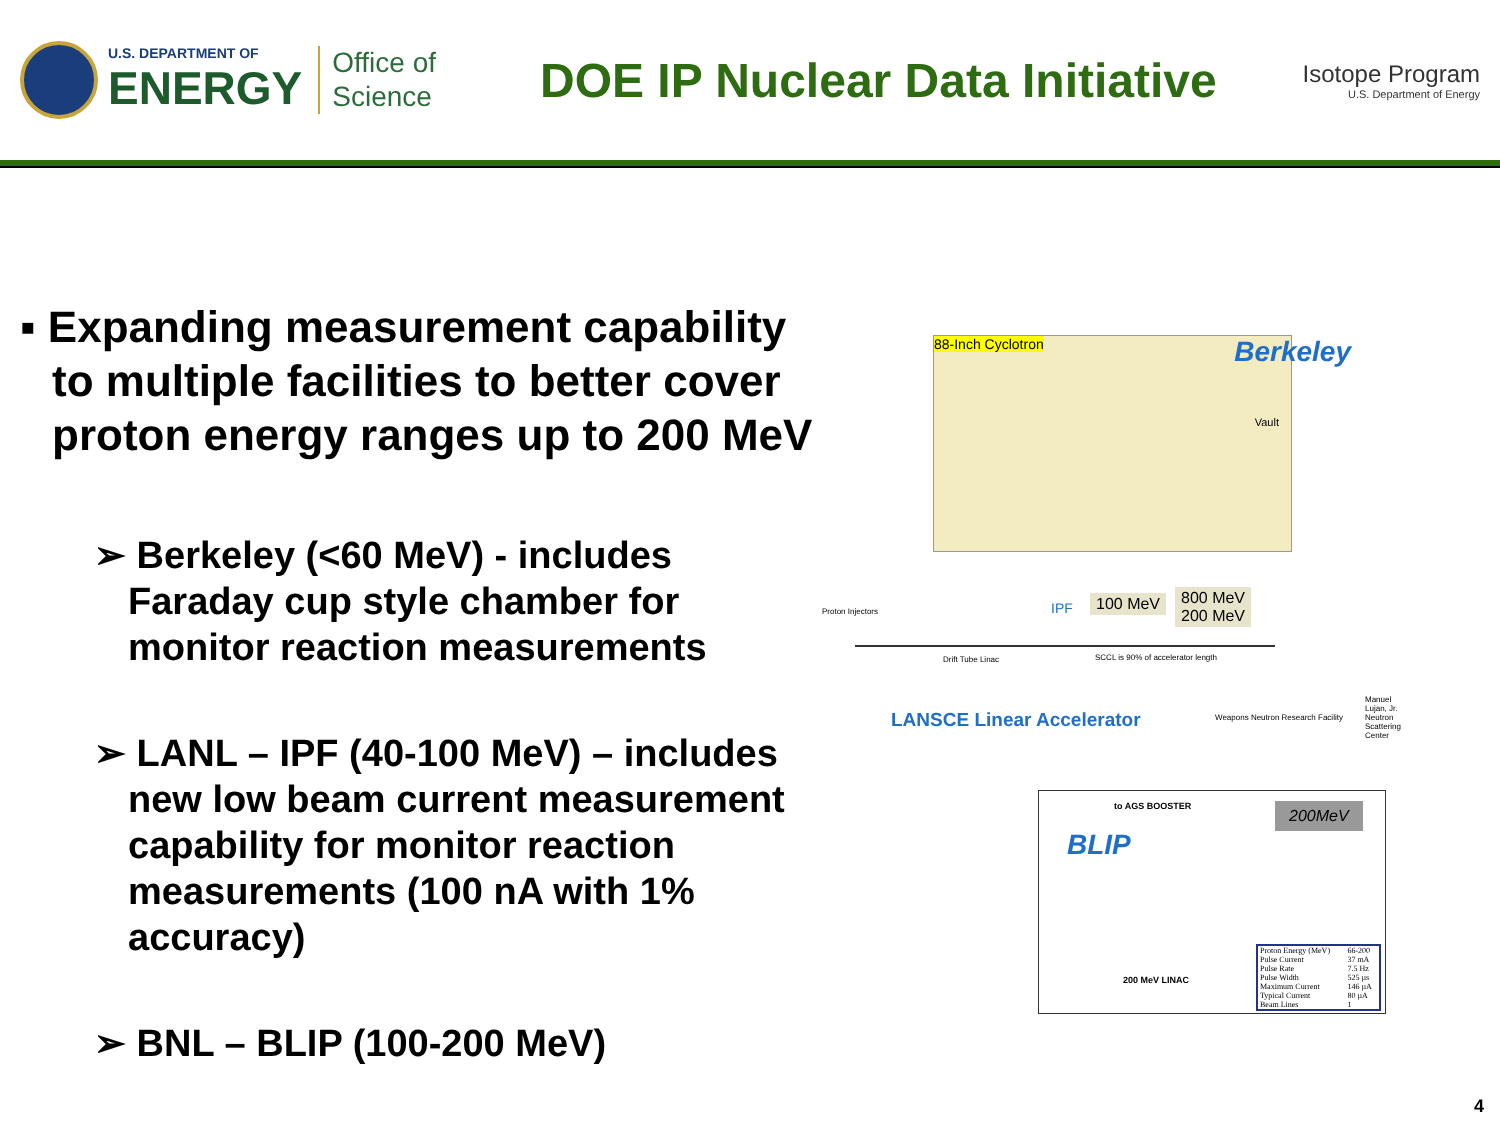U.S. DEPARTMENT OF
ENERGY
Office of
Science
DOE IP Nuclear Data Initiative
Isotope Program
U.S. Department of Energy
▪ Expanding measurement capability to multiple facilities to better cover proton energy ranges up to 200 MeV
➢ Berkeley (<60 MeV) - includes Faraday cup style chamber for monitor reaction measurements
➢ LANL – IPF (40-100 MeV) – includes new low beam current measurement capability for monitor reaction measurements (100 nA with 1% accuracy)
➢ BNL – BLIP (100-200 MeV)
88-Inch Cyclotron Berkeley
Vault
IPF 100 MeV 800 MeV
200 MeV Proton Injectors
Drift Tube Linac SCCL is 90% of accelerator length
LANSCE Linear Accelerator Weapons Neutron Research Facility
Manuel Lujan, Jr. Neutron Scattering Center
to AGS BOOSTER 200MeV
BLIP
200 MeV LINAC
| Proton Energy (MeV) | 66-200 |
| Pulse Current | 37 mA |
| Pulse Rate | 7.5 Hz |
| Pulse Width | 525 µs |
| Maximum Current | 146 µA |
| Typical Current | 80 µA |
| Beam Lines | 1 |
4